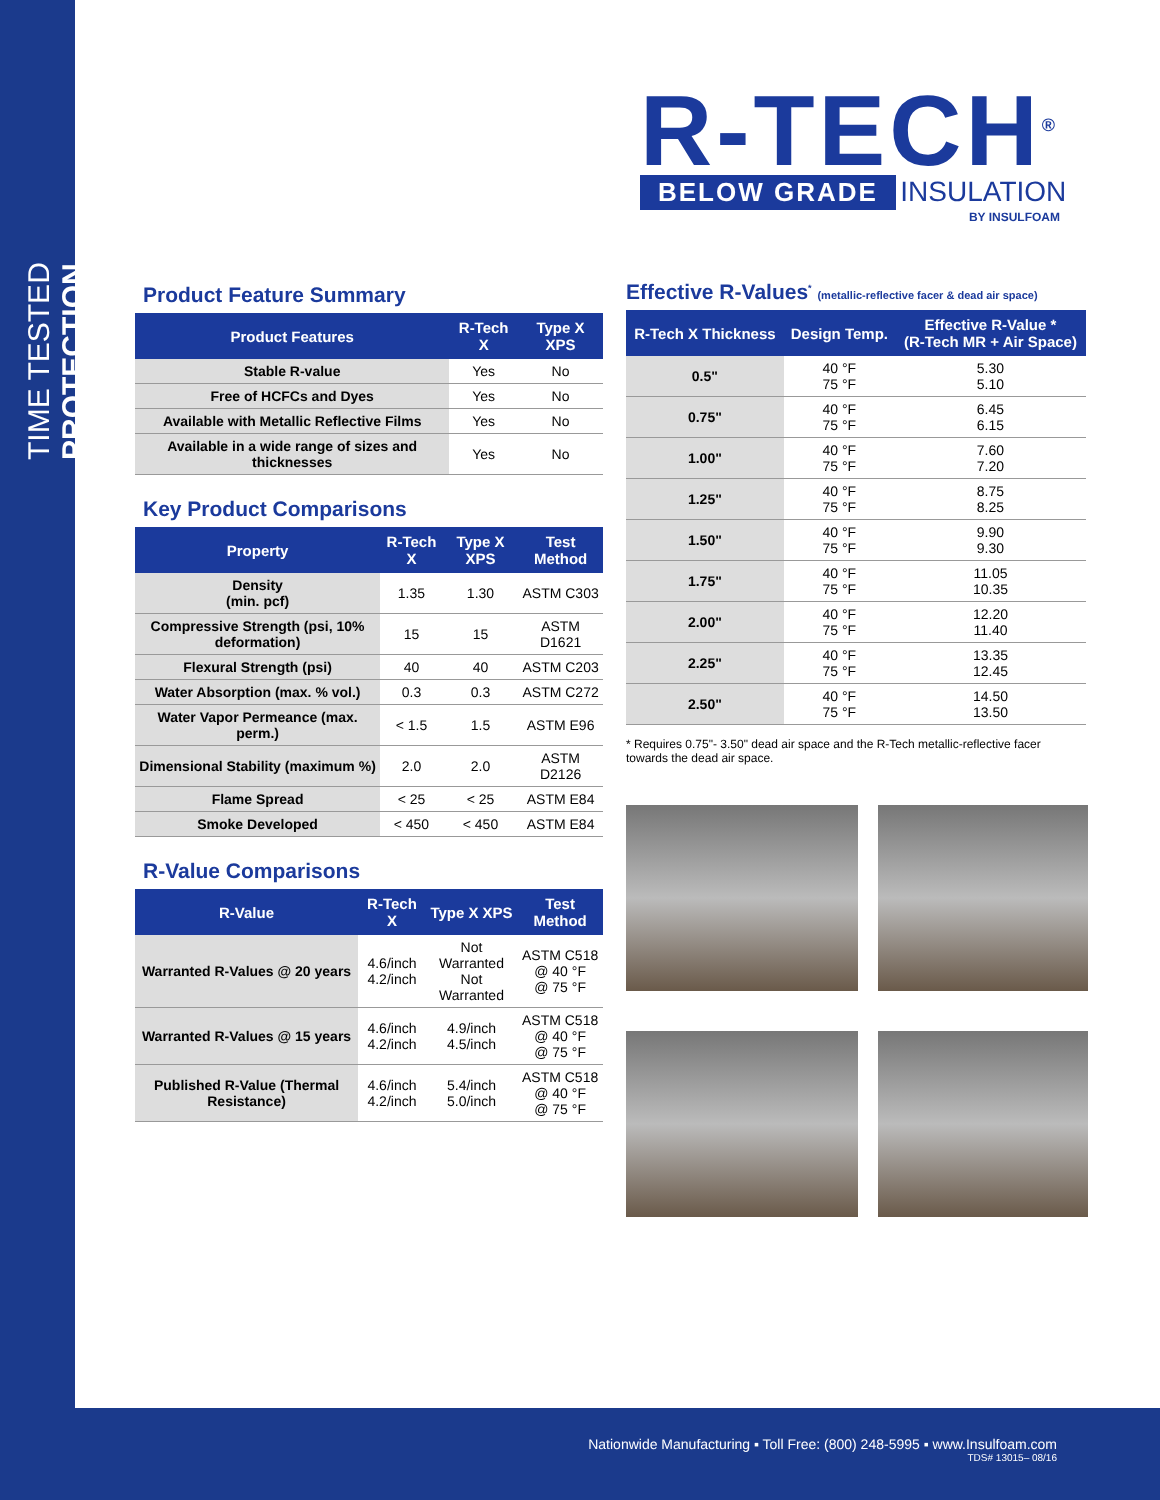TIME TESTED PROTECTION.
R-TECH<sup>®</sup>
BELOW GRADE INSULATION
BY INSULFOAM
Product Feature Summary
| Product Features | R-Tech X | Type X XPS |
| --- | --- | --- |
| Stable R-value | Yes | No |
| Free of HCFCs and Dyes | Yes | No |
| Available with Metallic Reflective Films | Yes | No |
| Available in a wide range of sizes and thicknesses | Yes | No |
Key Product Comparisons
| Property | R-Tech X | Type X XPS | Test Method |
| --- | --- | --- | --- |
| Density (min. pcf) | 1.35 | 1.30 | ASTM C303 |
| Compressive Strength (psi, 10% deformation) | 15 | 15 | ASTM D1621 |
| Flexural Strength (psi) | 40 | 40 | ASTM C203 |
| Water Absorption (max. % vol.) | 0.3 | 0.3 | ASTM C272 |
| Water Vapor Permeance (max. perm.) | < 1.5 | 1.5 | ASTM E96 |
| Dimensional Stability (maximum %) | 2.0 | 2.0 | ASTM D2126 |
| Flame Spread | < 25 | < 25 | ASTM E84 |
| Smoke Developed | < 450 | < 450 | ASTM E84 |
R-Value Comparisons
| R-Value | R-Tech X | Type X XPS | Test Method |
| --- | --- | --- | --- |
| Warranted R-Values @ 20 years | 4.6/inch 4.2/inch | Not Warranted Not Warranted | ASTM C518 @ 40 °F @ 75 °F |
| Warranted R-Values @ 15 years | 4.6/inch 4.2/inch | 4.9/inch 4.5/inch | ASTM C518 @ 40 °F @ 75 °F |
| Published R-Value (Thermal Resistance) | 4.6/inch 4.2/inch | 5.4/inch 5.0/inch | ASTM C518 @ 40 °F @ 75 °F |
Effective R-Values<sup>*</sup> (metallic-reflective facer & dead air space)
| R-Tech X Thickness | Design Temp. | Effective R-Value * (R-Tech MR + Air Space) |
| --- | --- | --- |
| 0.5" | 40 °F 75 °F | 5.30 5.10 |
| 0.75" | 40 °F 75 °F | 6.45 6.15 |
| 1.00" | 40 °F 75 °F | 7.60 7.20 |
| 1.25" | 40 °F 75 °F | 8.75 8.25 |
| 1.50" | 40 °F 75 °F | 9.90 9.30 |
| 1.75" | 40 °F 75 °F | 11.05 10.35 |
| 2.00" | 40 °F 75 °F | 12.20 11.40 |
| 2.25" | 40 °F 75 °F | 13.35 12.45 |
| 2.50" | 40 °F 75 °F | 14.50 13.50 |
* Requires 0.75"- 3.50" dead air space and the R-Tech metallic-reflective facer towards the dead air space.
Nationwide Manufacturing ▪ Toll Free: (800) 248-5995 ▪ www.Insulfoam.com
TDS# 13015– 08/16